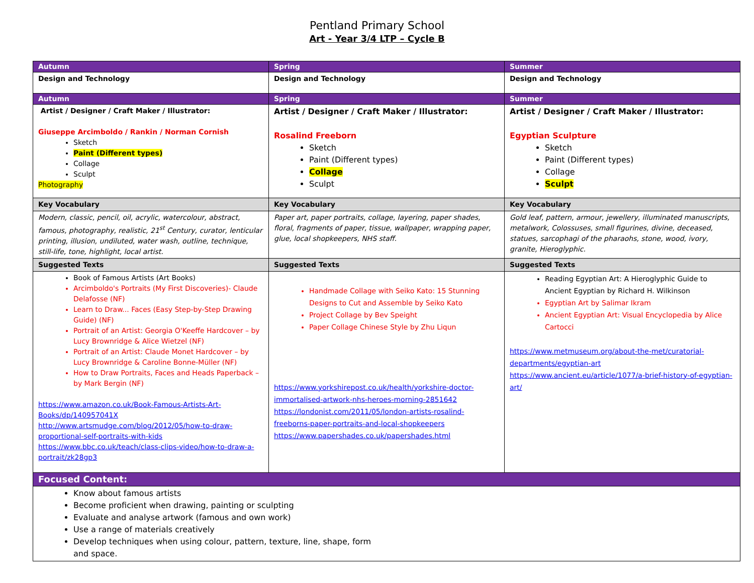Pentland Primary School
Art - Year 3/4 LTP – Cycle B
| Autumn | Spring | Summer |
| Design and Technology | Design and Technology | Design and Technology |
| Autumn | Spring | Summer |
| Artist / Designer / Craft Maker / Illustrator: Giuseppe Arcimboldo / Rankin / Norman Cornish Sketch Paint (Different types) Collage Sculpt Photography | Artist / Designer / Craft Maker / Illustrator: Rosalind Freeborn Sketch Paint (Different types) Collage Sculpt | Artist / Designer / Craft Maker / Illustrator: Egyptian Sculpture Sketch Paint (Different types) Collage Sculpt |
| Key Vocabulary | Key Vocabulary | Key Vocabulary |
| Modern, classic, pencil, oil, acrylic, watercolour, abstract, famous, photography, realistic, 21<sup>st</sup> Century, curator, lenticular printing, illusion, undiluted, water wash, outline, technique, still-life, tone, highlight, local artist. | Paper art, paper portraits, collage, layering, paper shades, floral, fragments of paper, tissue, wallpaper, wrapping paper, glue, local shopkeepers, NHS staff. | Gold leaf, pattern, armour, jewellery, illuminated manuscripts, metalwork, Colossuses, small figurines, divine, deceased, statues, sarcophagi of the pharaohs, stone, wood, ivory, granite, Hieroglyphic. |
| Suggested Texts | Suggested Texts | Suggested Texts |
| Book of Famous Artists (Art Books) Arcimboldo's Portraits (My First Discoveries)- Claude Delafosse (NF) Learn to Draw... Faces (Easy Step-by-Step Drawing Guide) (NF) Portrait of an Artist: Georgia O'Keeffe Hardcover – by Lucy Brownridge & Alice Wietzel (NF) Portrait of an Artist: Claude Monet Hardcover – by Lucy Brownridge & Caroline Bonne-Müller (NF) How to Draw Portraits, Faces and Heads Paperback – by Mark Bergin (NF) https://www.amazon.co.uk/Book-Famous-Artists-Art-Books/dp/140957041X http://www.artsmudge.com/blog/2012/05/how-to-draw-proportional-self-portraits-with-kids https://www.bbc.co.uk/teach/class-clips-video/how-to-draw-a-portrait/zk28gp3 | Handmade Collage with Seiko Kato: 15 Stunning Designs to Cut and Assemble by Seiko Kato Project Collage by Bev Speight Paper Collage Chinese Style by Zhu Liqun https://www.yorkshirepost.co.uk/health/yorkshire-doctor-immortalised-artwork-nhs-heroes-morning-2851642 https://londonist.com/2011/05/london-artists-rosalind-freeborns-paper-portraits-and-local-shopkeepers https://www.papershades.co.uk/papershades.html | Reading Egyptian Art: A Hieroglyphic Guide to Ancient Egyptian by Richard H. Wilkinson Egyptian Art by Salimar Ikram Ancient Egyptian Art: Visual Encyclopedia by Alice Cartocci https://www.metmuseum.org/about-the-met/curatorial-departments/egyptian-art https://www.ancient.eu/article/1077/a-brief-history-of-egyptian-art/ |
| Focused Content: | | |
| Know about famous artists Become proficient when drawing, painting or sculpting Evaluate and analyse artwork (famous and own work) Use a range of materials creatively Develop techniques when using colour, pattern, texture, line, shape, form and space. | | |